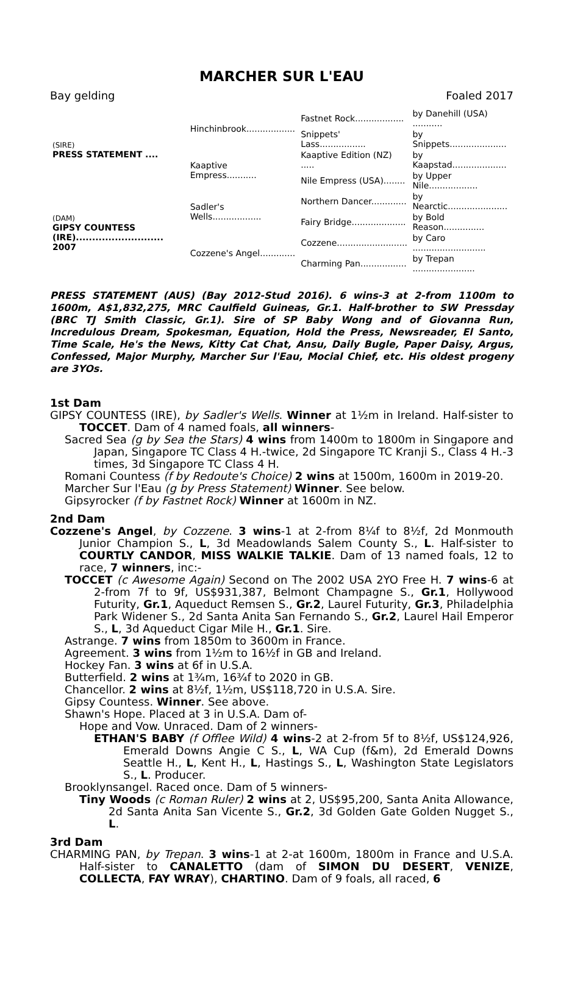MARCHER SUR L'EAU
Bay gelding Foaled 2017
| (SIRE) PRESS STATEMENT .... | Hinchinbrook.................. | Fastnet Rock.................. | by Danehill (USA) ........... |
| | | Snippets' Lass................. | by Snippets..................... |
| | Kaaptive Empress........... | Kaaptive Edition (NZ) ..... | by Kaapstad.................... |
| | | Nile Empress (USA)........ | by Upper Nile.................. |
| (DAM) GIPSY COUNTESS (IRE)........................... 2007 | Sadler's Wells.................. | Northern Dancer............. | by Nearctic...................... |
| | | Fairy Bridge.................... | by Bold Reason............... |
| | Cozzene's Angel............. | Cozzene.......................... | by Caro ........................... |
| | | Charming Pan................. | by Trepan ....................... |
PRESS STATEMENT (AUS) (Bay 2012-Stud 2016). 6 wins-3 at 2-from 1100m to 1600m, A$1,832,275, MRC Caulfield Guineas, Gr.1. Half-brother to SW Pressday (BRC TJ Smith Classic, Gr.1). Sire of SP Baby Wong and of Giovanna Run, Incredulous Dream, Spokesman, Equation, Hold the Press, Newsreader, El Santo, Time Scale, He's the News, Kitty Cat Chat, Ansu, Daily Bugle, Paper Daisy, Argus, Confessed, Major Murphy, Marcher Sur l'Eau, Mocial Chief, etc. His oldest progeny are 3YOs.
1st Dam
GIPSY COUNTESS (IRE), by Sadler's Wells. Winner at 1½m in Ireland. Half-sister to TOCCET. Dam of 4 named foals, all winners-
Sacred Sea (g by Sea the Stars) 4 wins from 1400m to 1800m in Singapore and Japan, Singapore TC Class 4 H.-twice, 2d Singapore TC Kranji S., Class 4 H.-3 times, 3d Singapore TC Class 4 H.
Romani Countess (f by Redoute's Choice) 2 wins at 1500m, 1600m in 2019-20.
Marcher Sur l'Eau (g by Press Statement) Winner. See below.
Gipsyrocker (f by Fastnet Rock) Winner at 1600m in NZ.
2nd Dam
Cozzene's Angel, by Cozzene. 3 wins-1 at 2-from 8¼f to 8½f, 2d Monmouth Junior Champion S., L, 3d Meadowlands Salem County S., L. Half-sister to COURTLY CANDOR, MISS WALKIE TALKIE. Dam of 13 named foals, 12 to race, 7 winners, inc:-
TOCCET (c Awesome Again) Second on The 2002 USA 2YO Free H. 7 wins-6 at 2-from 7f to 9f, US$931,387, Belmont Champagne S., Gr.1, Hollywood Futurity, Gr.1, Aqueduct Remsen S., Gr.2, Laurel Futurity, Gr.3, Philadelphia Park Widener S., 2d Santa Anita San Fernando S., Gr.2, Laurel Hail Emperor S., L, 3d Aqueduct Cigar Mile H., Gr.1. Sire.
Astrange. 7 wins from 1850m to 3600m in France.
Agreement. 3 wins from 1½m to 16½f in GB and Ireland.
Hockey Fan. 3 wins at 6f in U.S.A.
Butterfield. 2 wins at 1¾m, 16¾f to 2020 in GB.
Chancellor. 2 wins at 8½f, 1½m, US$118,720 in U.S.A. Sire.
Gipsy Countess. Winner. See above.
Shawn's Hope. Placed at 3 in U.S.A. Dam of-
Hope and Vow. Unraced. Dam of 2 winners-
ETHAN'S BABY (f Offlee Wild) 4 wins-2 at 2-from 5f to 8½f, US$124,926, Emerald Downs Angie C S., L, WA Cup (f&m), 2d Emerald Downs Seattle H., L, Kent H., L, Hastings S., L, Washington State Legislators S., L. Producer.
Brooklynsangel. Raced once. Dam of 5 winners-
Tiny Woods (c Roman Ruler) 2 wins at 2, US$95,200, Santa Anita Allowance, 2d Santa Anita San Vicente S., Gr.2, 3d Golden Gate Golden Nugget S., L.
3rd Dam
CHARMING PAN, by Trepan. 3 wins-1 at 2-at 1600m, 1800m in France and U.S.A. Half-sister to CANALETTO (dam of SIMON DU DESERT, VENIZE, COLLECTA, FAY WRAY), CHARTINO. Dam of 9 foals, all raced, 6